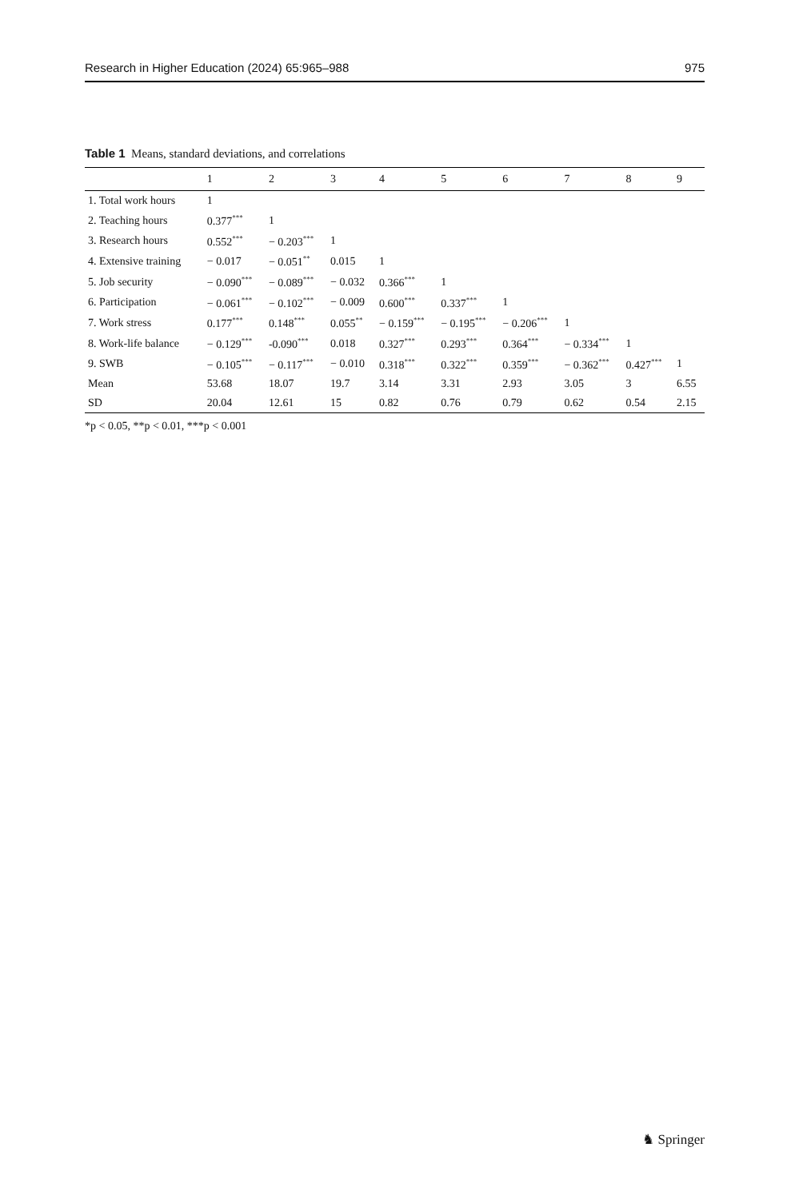Research in Higher Education (2024) 65:965–988 975
Table 1 Means, standard deviations, and correlations
| | 1 | 2 | 3 | 4 | 5 | 6 | 7 | 8 | 9 |
| --- | --- | --- | --- | --- | --- | --- | --- | --- | --- |
| 1. Total work hours | 1 | | | | | | | | |
| 2. Teaching hours | 0.377<sup>***</sup> | 1 | | | | | | | |
| 3. Research hours | 0.552<sup>***</sup> | − 0.203<sup>***</sup> | 1 | | | | | | |
| 4. Extensive training | − 0.017 | − 0.051<sup>**</sup> | 0.015 | 1 | | | | | |
| 5. Job security | − 0.090<sup>***</sup> | − 0.089<sup>***</sup> | − 0.032 | 0.366<sup>***</sup> | 1 | | | | |
| 6. Participation | − 0.061<sup>***</sup> | − 0.102<sup>***</sup> | − 0.009 | 0.600<sup>***</sup> | 0.337<sup>***</sup> | 1 | | | |
| 7. Work stress | 0.177<sup>***</sup> | 0.148<sup>***</sup> | 0.055<sup>**</sup> | − 0.159<sup>***</sup> | − 0.195<sup>***</sup> | − 0.206<sup>***</sup> | 1 | | |
| 8. Work-life balance | − 0.129<sup>***</sup> | -0.090<sup>***</sup> | 0.018 | 0.327<sup>***</sup> | 0.293<sup>***</sup> | 0.364<sup>***</sup> | − 0.334<sup>***</sup> | 1 | |
| 9. SWB | − 0.105<sup>***</sup> | − 0.117<sup>***</sup> | − 0.010 | 0.318<sup>***</sup> | 0.322<sup>***</sup> | 0.359<sup>***</sup> | − 0.362<sup>***</sup> | 0.427<sup>***</sup> | 1 |
| Mean | 53.68 | 18.07 | 19.7 | 3.14 | 3.31 | 2.93 | 3.05 | 3 | 6.55 |
| SD | 20.04 | 12.61 | 15 | 0.82 | 0.76 | 0.79 | 0.62 | 0.54 | 2.15 |
*p < 0.05, **p < 0.01, ***p < 0.001
♞ Springer